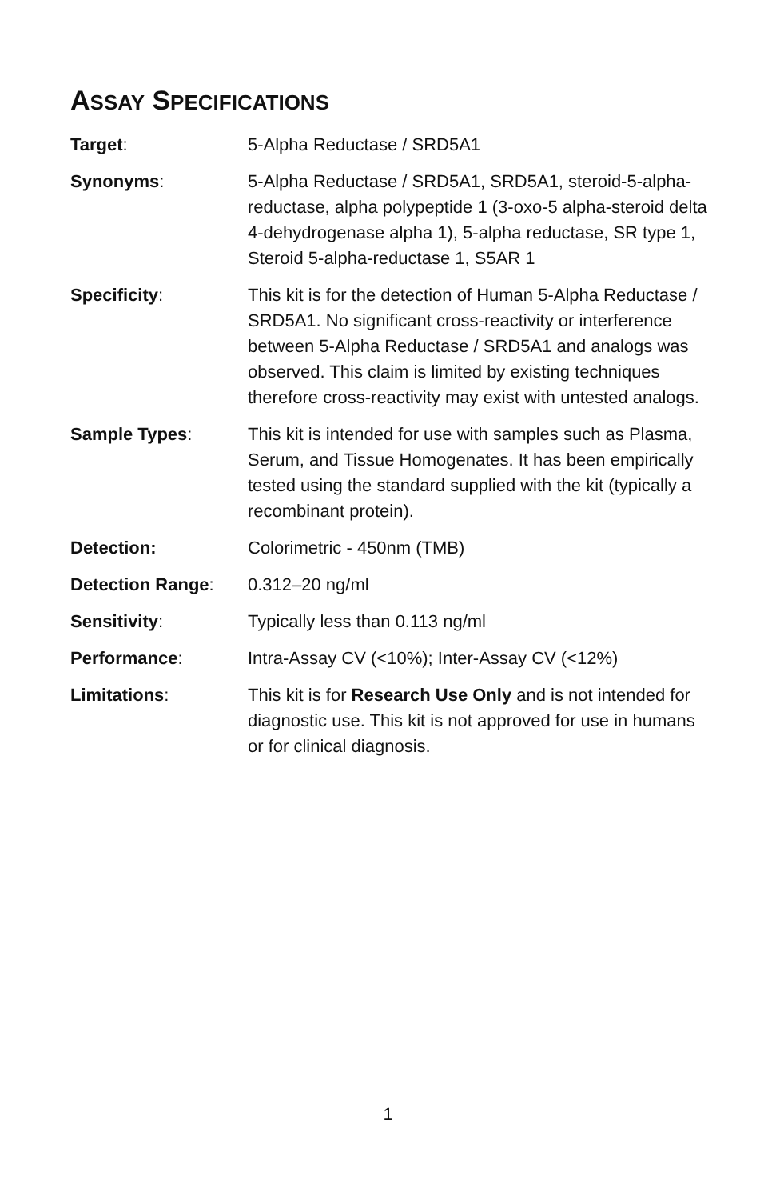ASSAY SPECIFICATIONS
| Target : | 5-Alpha Reductase / SRD5A1 |
| Synonyms : | 5-Alpha Reductase / SRD5A1, SRD5A1, steroid-5-alpha-reductase, alpha polypeptide 1 (3-oxo-5 alpha-steroid delta 4-dehydrogenase alpha 1), 5-alpha reductase, SR type 1, Steroid 5-alpha-reductase 1, S5AR 1 |
| Specificity : | This kit is for the detection of Human 5-Alpha Reductase / SRD5A1. No significant cross-reactivity or interference between 5-Alpha Reductase / SRD5A1 and analogs was observed. This claim is limited by existing techniques therefore cross-reactivity may exist with untested analogs. |
| Sample Types : | This kit is intended for use with samples such as Plasma, Serum, and Tissue Homogenates. It has been empirically tested using the standard supplied with the kit (typically a recombinant protein). |
| Detection: | Colorimetric - 450nm (TMB) |
| Detection Range : | 0.312–20 ng/ml |
| Sensitivity : | Typically less than 0.113 ng/ml |
| Performance : | Intra-Assay CV (<10%); Inter-Assay CV (<12%) |
| Limitations : | This kit is for Research Use Only and is not intended for diagnostic use. This kit is not approved for use in humans or for clinical diagnosis. |
1